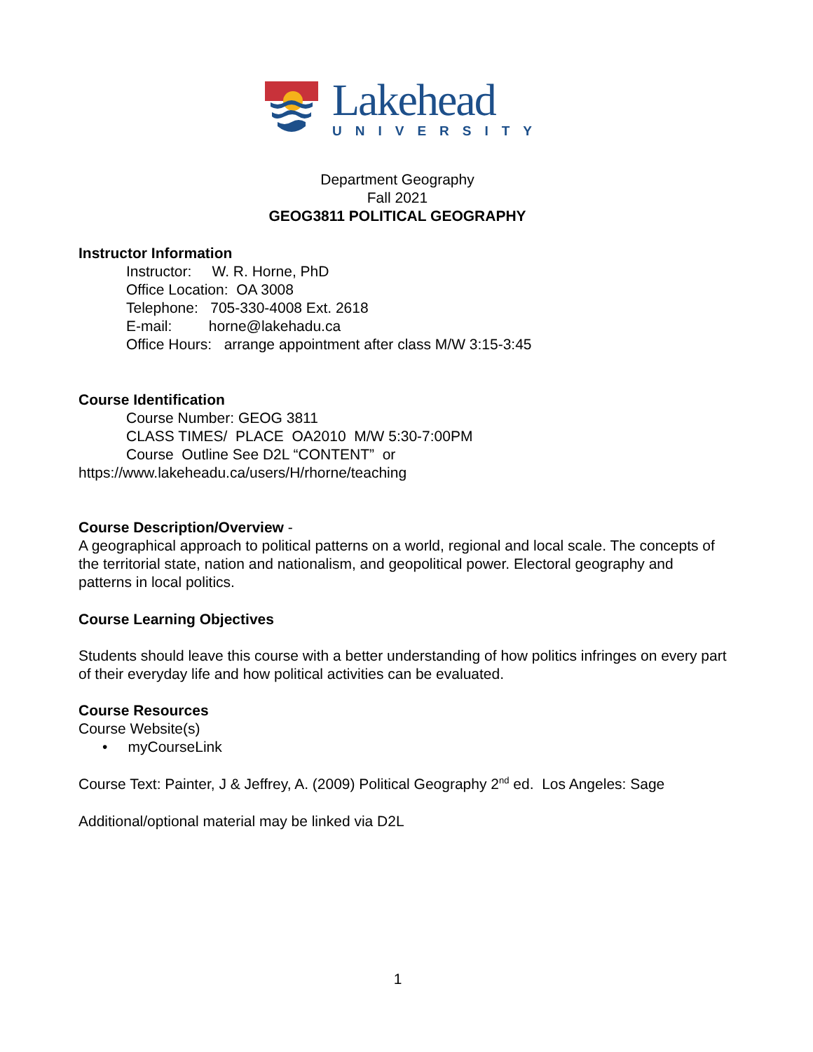Lakehead
UNIVERSITY
Department Geography
Fall 2021
GEOG3811 POLITICAL GEOGRAPHY
Instructor Information
Instructor: W. R. Horne, PhD
Office Location: OA 3008
Telephone: 705-330-4008 Ext. 2618
E-mail: horne@lakehadu.ca
Office Hours: arrange appointment after class M/W 3:15-3:45
Course Identification
Course Number: GEOG 3811
CLASS TIMES/ PLACE OA2010 M/W 5:30-7:00PM
Course Outline See D2L “CONTENT” or
https://www.lakeheadu.ca/users/H/rhorne/teaching
Course Description/Overview -
A geographical approach to political patterns on a world, regional and local scale. The concepts of the territorial state, nation and nationalism, and geopolitical power. Electoral geography and patterns in local politics.
Course Learning Objectives
Students should leave this course with a better understanding of how politics infringes on every part of their everyday life and how political activities can be evaluated.
Course Resources
Course Website(s)
• myCourseLink
Course Text: Painter, J & Jeffrey, A. (2009) Political Geography 2<sup>nd</sup> ed. Los Angeles: Sage
Additional/optional material may be linked via D2L
1